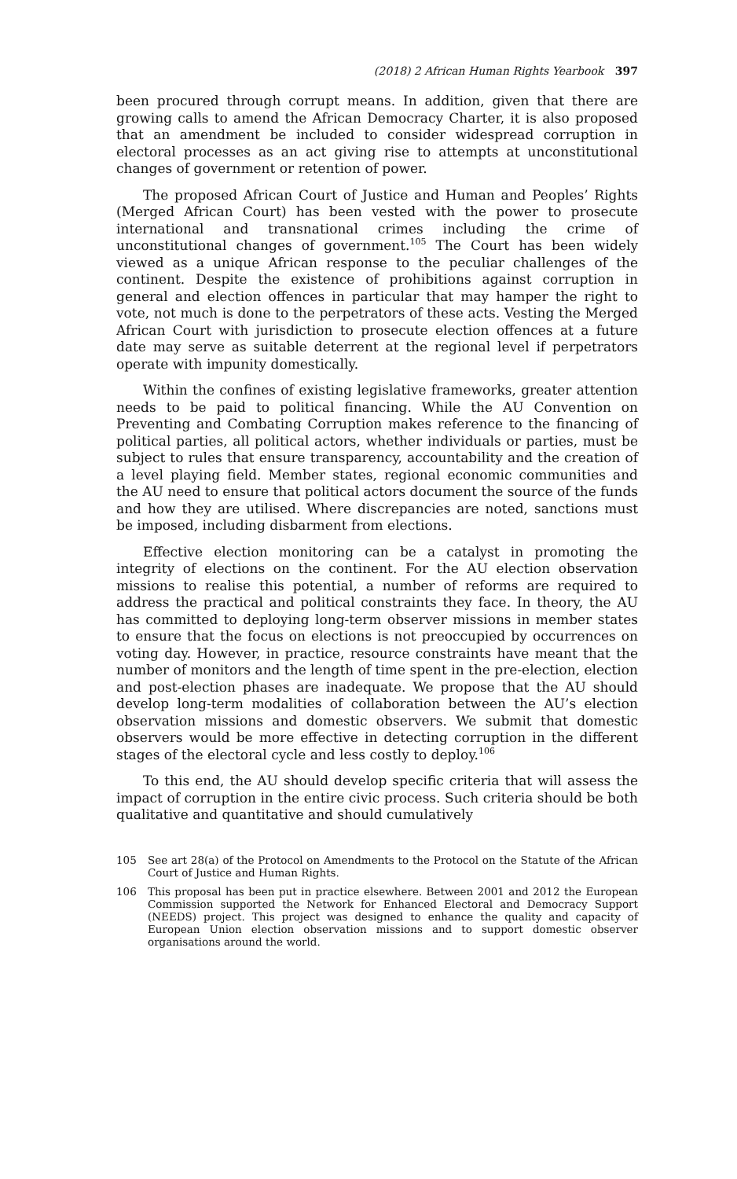(2018) 2 African Human Rights Yearbook 397
been procured through corrupt means. In addition, given that there are growing calls to amend the African Democracy Charter, it is also proposed that an amendment be included to consider widespread corruption in electoral processes as an act giving rise to attempts at unconstitutional changes of government or retention of power.
The proposed African Court of Justice and Human and Peoples’ Rights (Merged African Court) has been vested with the power to prosecute international and transnational crimes including the crime of unconstitutional changes of government.<sup>105</sup> The Court has been widely viewed as a unique African response to the peculiar challenges of the continent. Despite the existence of prohibitions against corruption in general and election offences in particular that may hamper the right to vote, not much is done to the perpetrators of these acts. Vesting the Merged African Court with jurisdiction to prosecute election offences at a future date may serve as suitable deterrent at the regional level if perpetrators operate with impunity domestically.
Within the confines of existing legislative frameworks, greater attention needs to be paid to political financing. While the AU Convention on Preventing and Combating Corruption makes reference to the financing of political parties, all political actors, whether individuals or parties, must be subject to rules that ensure transparency, accountability and the creation of a level playing field. Member states, regional economic communities and the AU need to ensure that political actors document the source of the funds and how they are utilised. Where discrepancies are noted, sanctions must be imposed, including disbarment from elections.
Effective election monitoring can be a catalyst in promoting the integrity of elections on the continent. For the AU election observation missions to realise this potential, a number of reforms are required to address the practical and political constraints they face. In theory, the AU has committed to deploying long-term observer missions in member states to ensure that the focus on elections is not preoccupied by occurrences on voting day. However, in practice, resource constraints have meant that the number of monitors and the length of time spent in the pre-election, election and post-election phases are inadequate. We propose that the AU should develop long-term modalities of collaboration between the AU’s election observation missions and domestic observers. We submit that domestic observers would be more effective in detecting corruption in the different stages of the electoral cycle and less costly to deploy.<sup>106</sup>
To this end, the AU should develop specific criteria that will assess the impact of corruption in the entire civic process. Such criteria should be both qualitative and quantitative and should cumulatively
105
See art 28(a) of the Protocol on Amendments to the Protocol on the Statute of the African Court of Justice and Human Rights.
106
This proposal has been put in practice elsewhere. Between 2001 and 2012 the European Commission supported the Network for Enhanced Electoral and Democracy Support (NEEDS) project. This project was designed to enhance the quality and capacity of European Union election observation missions and to support domestic observer organisations around the world.